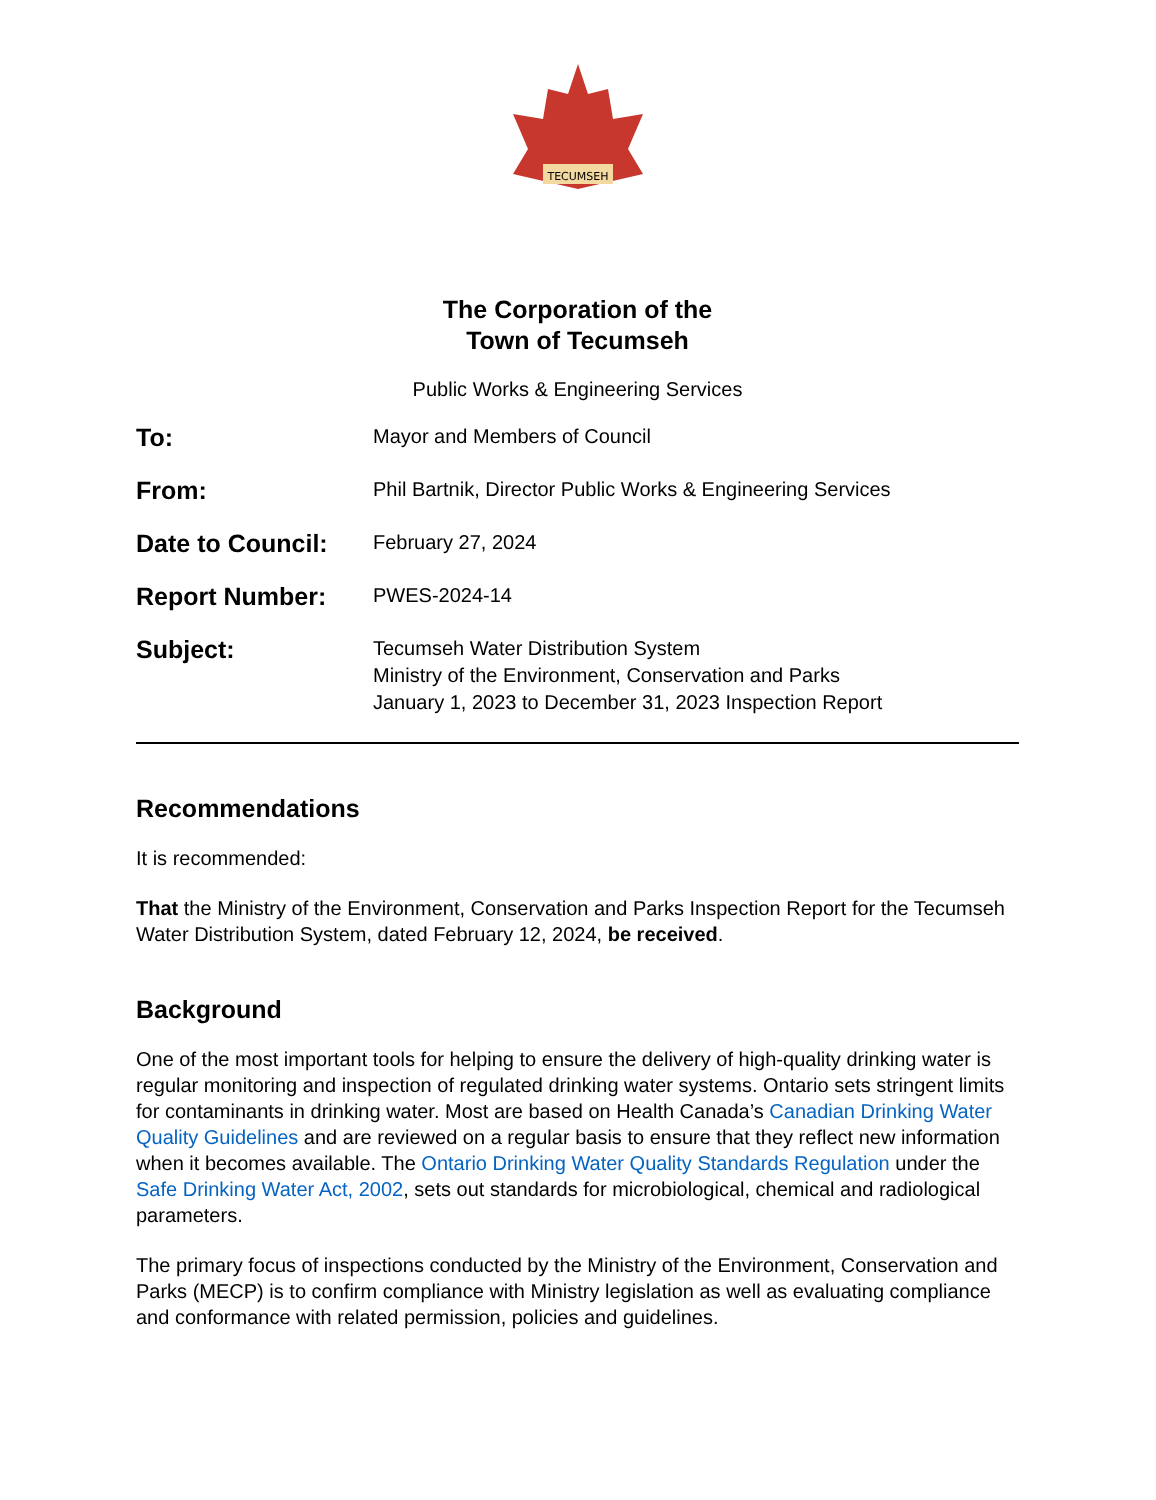TECUMSEH
The Corporation of the
Town of Tecumseh
Public Works & Engineering Services
To:
Mayor and Members of Council
From:
Phil Bartnik, Director Public Works & Engineering Services
Date to Council:
February 27, 2024
Report Number:
PWES-2024-14
Subject:
Tecumseh Water Distribution System
Ministry of the Environment, Conservation and Parks
January 1, 2023 to December 31, 2023 Inspection Report
Recommendations
It is recommended:
That the Ministry of the Environment, Conservation and Parks Inspection Report for the Tecumseh Water Distribution System, dated February 12, 2024, be received.
Background
One of the most important tools for helping to ensure the delivery of high-quality drinking water is regular monitoring and inspection of regulated drinking water systems. Ontario sets stringent limits for contaminants in drinking water. Most are based on Health Canada’s Canadian Drinking Water Quality Guidelines and are reviewed on a regular basis to ensure that they reflect new information when it becomes available. The Ontario Drinking Water Quality Standards Regulation under the Safe Drinking Water Act, 2002, sets out standards for microbiological, chemical and radiological parameters.
The primary focus of inspections conducted by the Ministry of the Environment, Conservation and Parks (MECP) is to confirm compliance with Ministry legislation as well as evaluating compliance and conformance with related permission, policies and guidelines.